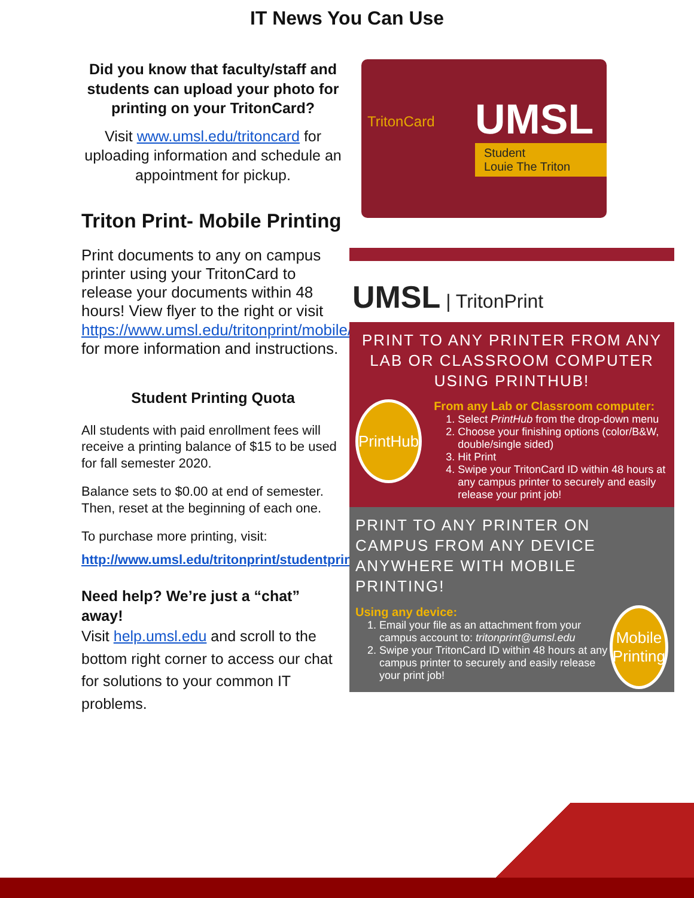IT News You Can Use
Did you know that faculty/staff and students can upload your photo for printing on your TritonCard?
Visit www.umsl.edu/tritoncard for uploading information and schedule an appointment for pickup.
Triton Print- Mobile Printing
Print documents to any on campus printer using your TritonCard to release your documents within 48 hours! View flyer to the right or visit https://www.umsl.edu/tritonprint/mobile/index.html for more information and instructions.
Student Printing Quota
All students with paid enrollment fees will receive a printing balance of $15 to be used for fall semester 2020.
Balance sets to $0.00 at end of semester. Then, reset at the beginning of each one.
To purchase more printing, visit:
http://www.umsl.edu/tritonprint/studentprint/index.html
Need help? We’re just a “chat” away!
Visit help.umsl.edu and scroll to the bottom right corner to access our chat for solutions to your common IT problems.
UMSL
Student
Louie The Triton
TritonCard
UMSL | TritonPrint
PRINT TO ANY PRINTER FROM ANY LAB OR CLASSROOM COMPUTER USING PRINTHUB!
PrintHub
From any Lab or Classroom computer:
1. Select PrintHub from the drop-down menu
2. Choose your finishing options (color/B&W, double/single sided)
3. Hit Print
4. Swipe your TritonCard ID within 48 hours at any campus printer to securely and easily release your print job!
PRINT TO ANY PRINTER ON CAMPUS FROM ANY DEVICE ANYWHERE WITH MOBILE PRINTING!
Using any device:
1. Email your file as an attachment from your campus account to: tritonprint@umsl.edu
2. Swipe your TritonCard ID within 48 hours at any campus printer to securely and easily release your print job!
Mobile Printing